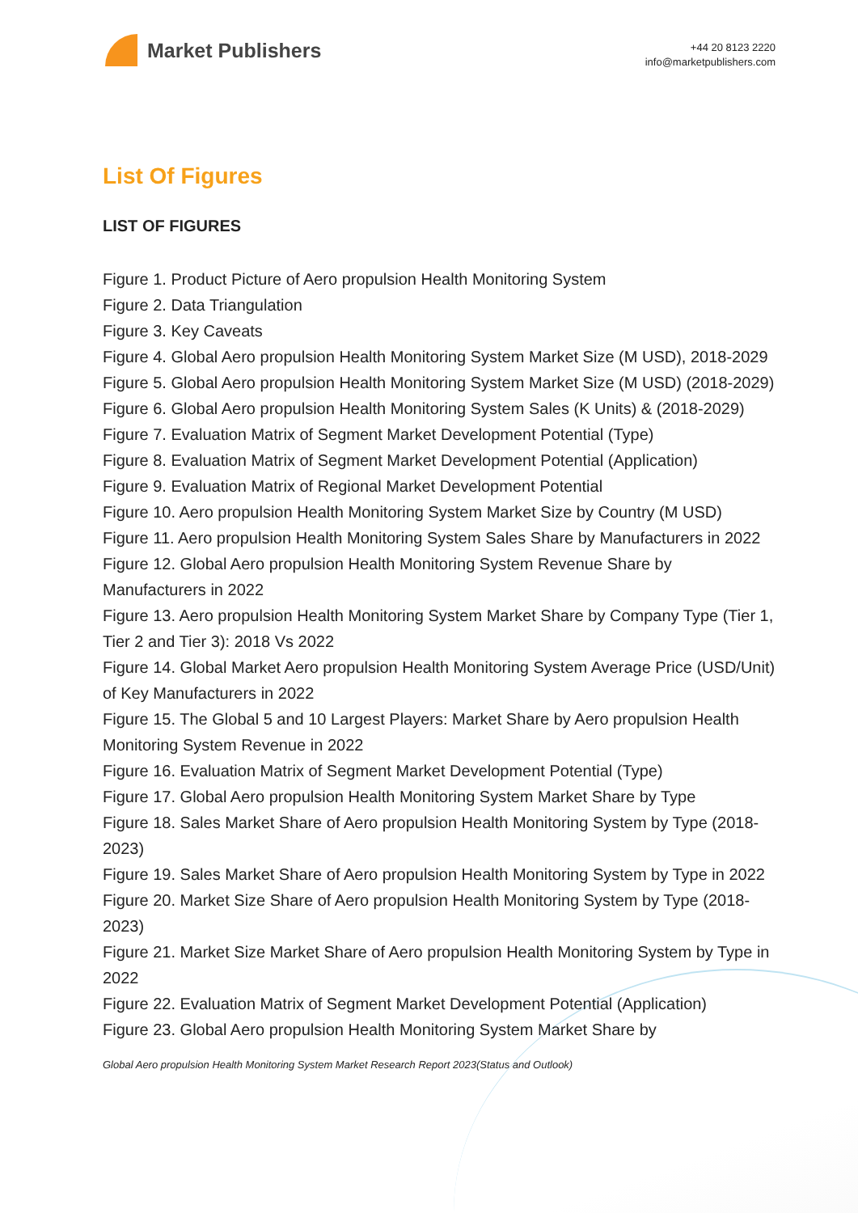Market Publishers
+44 20 8123 2220
info@marketpublishers.com
List Of Figures
LIST OF FIGURES
Figure 1. Product Picture of Aero propulsion Health Monitoring System
Figure 2. Data Triangulation
Figure 3. Key Caveats
Figure 4. Global Aero propulsion Health Monitoring System Market Size (M USD), 2018-2029
Figure 5. Global Aero propulsion Health Monitoring System Market Size (M USD) (2018-2029)
Figure 6. Global Aero propulsion Health Monitoring System Sales (K Units) & (2018-2029)
Figure 7. Evaluation Matrix of Segment Market Development Potential (Type)
Figure 8. Evaluation Matrix of Segment Market Development Potential (Application)
Figure 9. Evaluation Matrix of Regional Market Development Potential
Figure 10. Aero propulsion Health Monitoring System Market Size by Country (M USD)
Figure 11. Aero propulsion Health Monitoring System Sales Share by Manufacturers in 2022
Figure 12. Global Aero propulsion Health Monitoring System Revenue Share by Manufacturers in 2022
Figure 13. Aero propulsion Health Monitoring System Market Share by Company Type (Tier 1, Tier 2 and Tier 3): 2018 Vs 2022
Figure 14. Global Market Aero propulsion Health Monitoring System Average Price (USD/Unit) of Key Manufacturers in 2022
Figure 15. The Global 5 and 10 Largest Players: Market Share by Aero propulsion Health Monitoring System Revenue in 2022
Figure 16. Evaluation Matrix of Segment Market Development Potential (Type)
Figure 17. Global Aero propulsion Health Monitoring System Market Share by Type
Figure 18. Sales Market Share of Aero propulsion Health Monitoring System by Type (2018-2023)
Figure 19. Sales Market Share of Aero propulsion Health Monitoring System by Type in 2022
Figure 20. Market Size Share of Aero propulsion Health Monitoring System by Type (2018-2023)
Figure 21. Market Size Market Share of Aero propulsion Health Monitoring System by Type in 2022
Figure 22. Evaluation Matrix of Segment Market Development Potential (Application)
Figure 23. Global Aero propulsion Health Monitoring System Market Share by
Global Aero propulsion Health Monitoring System Market Research Report 2023(Status and Outlook)